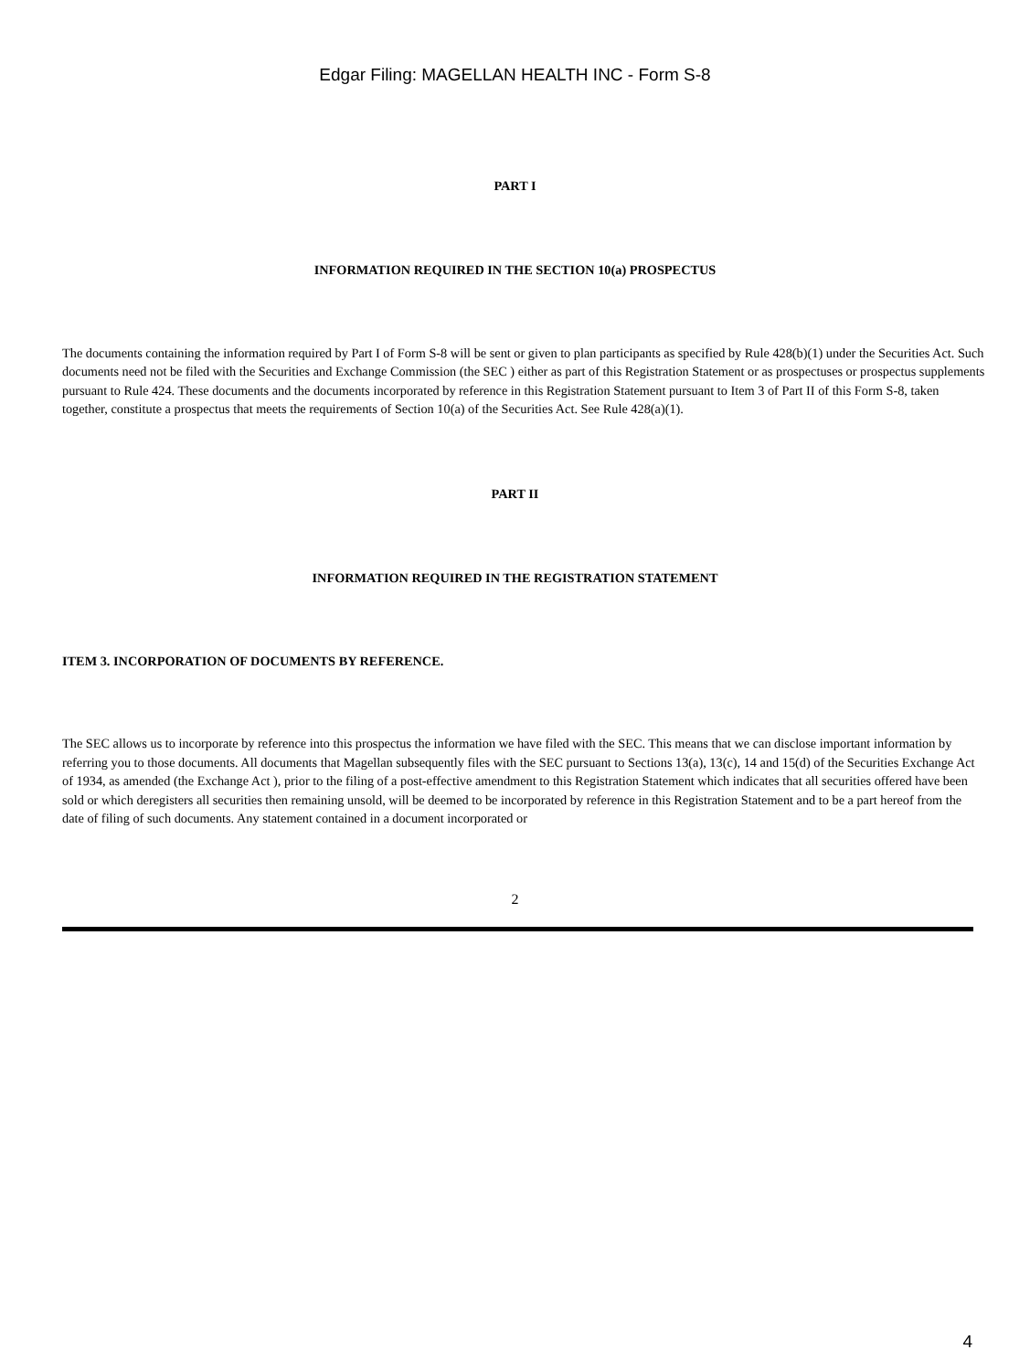Edgar Filing: MAGELLAN HEALTH INC - Form S-8
PART I
INFORMATION REQUIRED IN THE SECTION 10(a) PROSPECTUS
The documents containing the information required by Part I of Form S-8 will be sent or given to plan participants as specified by Rule 428(b)(1) under the Securities Act. Such documents need not be filed with the Securities and Exchange Commission (the SEC ) either as part of this Registration Statement or as prospectuses or prospectus supplements pursuant to Rule 424. These documents and the documents incorporated by reference in this Registration Statement pursuant to Item 3 of Part II of this Form S-8, taken together, constitute a prospectus that meets the requirements of Section 10(a) of the Securities Act. See Rule 428(a)(1).
PART II
INFORMATION REQUIRED IN THE REGISTRATION STATEMENT
ITEM 3. INCORPORATION OF DOCUMENTS BY REFERENCE.
The SEC allows us to incorporate by reference into this prospectus the information we have filed with the SEC. This means that we can disclose important information by referring you to those documents. All documents that Magellan subsequently files with the SEC pursuant to Sections 13(a), 13(c), 14 and 15(d) of the Securities Exchange Act of 1934, as amended (the Exchange Act ), prior to the filing of a post-effective amendment to this Registration Statement which indicates that all securities offered have been sold or which deregisters all securities then remaining unsold, will be deemed to be incorporated by reference in this Registration Statement and to be a part hereof from the date of filing of such documents. Any statement contained in a document incorporated or
2
4